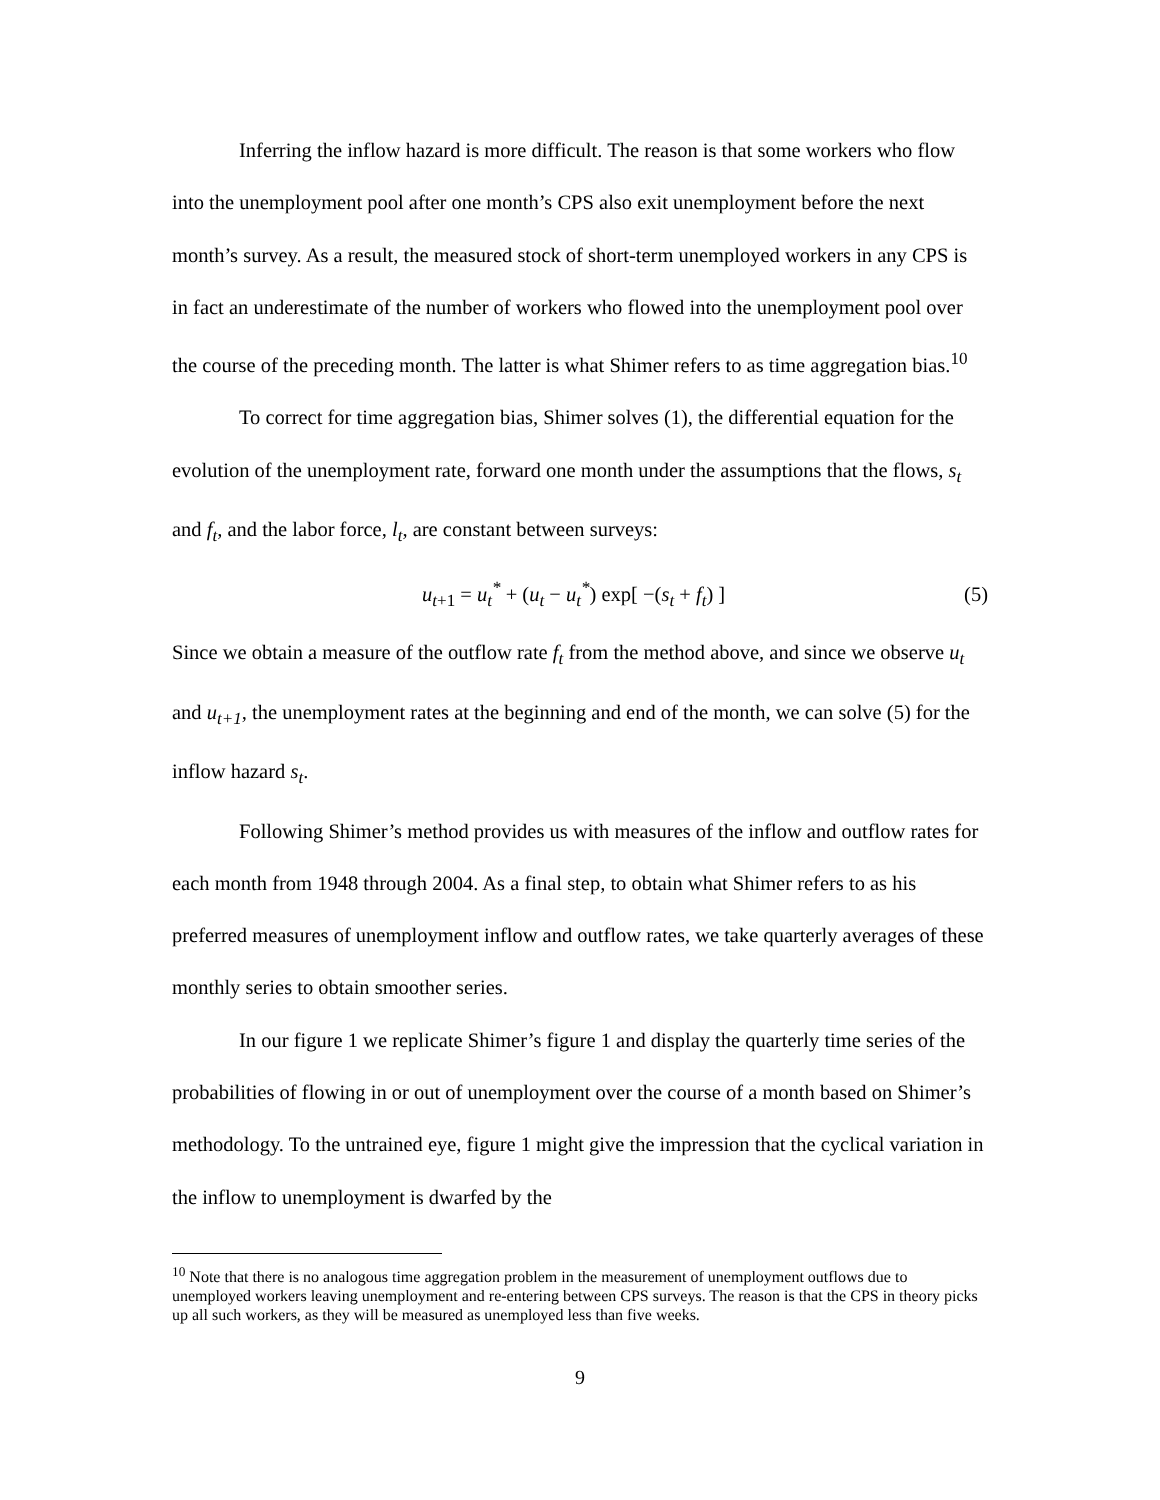Inferring the inflow hazard is more difficult. The reason is that some workers who flow into the unemployment pool after one month’s CPS also exit unemployment before the next month’s survey. As a result, the measured stock of short-term unemployed workers in any CPS is in fact an underestimate of the number of workers who flowed into the unemployment pool over the course of the preceding month. The latter is what Shimer refers to as time aggregation bias.<sup>10</sup>
To correct for time aggregation bias, Shimer solves (1), the differential equation for the evolution of the unemployment rate, forward one month under the assumptions that the flows, s<sub>t</sub> and f<sub>t</sub>, and the labor force, l<sub>t</sub>, are constant between surveys:
u<sub>t+1</sub> = u<sub>t</sub><sup>*</sup> + (u<sub>t</sub> − u<sub>t</sub><sup>*</sup>) exp[ −(s<sub>t</sub> + f<sub>t</sub>) ] (5)
Since we obtain a measure of the outflow rate f<sub>t</sub> from the method above, and since we observe u<sub>t</sub> and u<sub>t+1</sub>, the unemployment rates at the beginning and end of the month, we can solve (5) for the inflow hazard s<sub>t</sub>.
Following Shimer’s method provides us with measures of the inflow and outflow rates for each month from 1948 through 2004. As a final step, to obtain what Shimer refers to as his preferred measures of unemployment inflow and outflow rates, we take quarterly averages of these monthly series to obtain smoother series.
In our figure 1 we replicate Shimer’s figure 1 and display the quarterly time series of the probabilities of flowing in or out of unemployment over the course of a month based on Shimer’s methodology. To the untrained eye, figure 1 might give the impression that the cyclical variation in the inflow to unemployment is dwarfed by the
<sup>10</sup> Note that there is no analogous time aggregation problem in the measurement of unemployment outflows due to unemployed workers leaving unemployment and re-entering between CPS surveys. The reason is that the CPS in theory picks up all such workers, as they will be measured as unemployed less than five weeks.
9